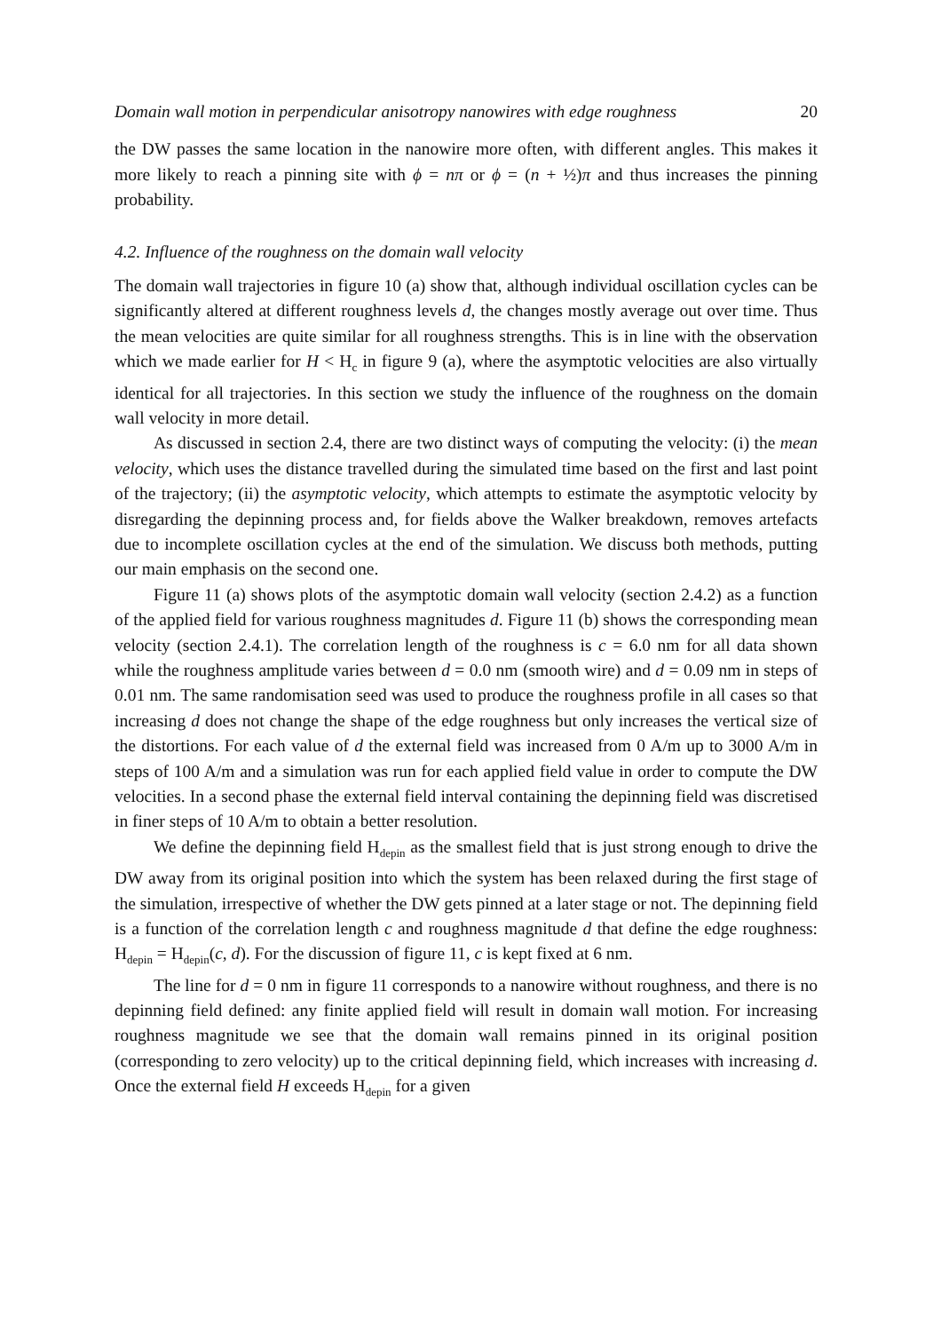Domain wall motion in perpendicular anisotropy nanowires with edge roughness 20
the DW passes the same location in the nanowire more often, with different angles. This makes it more likely to reach a pinning site with ϕ = nπ or ϕ = (n + ½)π and thus increases the pinning probability.
4.2. Influence of the roughness on the domain wall velocity
The domain wall trajectories in figure 10 (a) show that, although individual oscillation cycles can be significantly altered at different roughness levels d, the changes mostly average out over time. Thus the mean velocities are quite similar for all roughness strengths. This is in line with the observation which we made earlier for H < H<sub>c</sub> in figure 9 (a), where the asymptotic velocities are also virtually identical for all trajectories. In this section we study the influence of the roughness on the domain wall velocity in more detail.
As discussed in section 2.4, there are two distinct ways of computing the velocity: (i) the mean velocity, which uses the distance travelled during the simulated time based on the first and last point of the trajectory; (ii) the asymptotic velocity, which attempts to estimate the asymptotic velocity by disregarding the depinning process and, for fields above the Walker breakdown, removes artefacts due to incomplete oscillation cycles at the end of the simulation. We discuss both methods, putting our main emphasis on the second one.
Figure 11 (a) shows plots of the asymptotic domain wall velocity (section 2.4.2) as a function of the applied field for various roughness magnitudes d. Figure 11 (b) shows the corresponding mean velocity (section 2.4.1). The correlation length of the roughness is c = 6.0 nm for all data shown while the roughness amplitude varies between d = 0.0 nm (smooth wire) and d = 0.09 nm in steps of 0.01 nm. The same randomisation seed was used to produce the roughness profile in all cases so that increasing d does not change the shape of the edge roughness but only increases the vertical size of the distortions. For each value of d the external field was increased from 0 A/m up to 3000 A/m in steps of 100 A/m and a simulation was run for each applied field value in order to compute the DW velocities. In a second phase the external field interval containing the depinning field was discretised in finer steps of 10 A/m to obtain a better resolution.
We define the depinning field H<sub>depin</sub> as the smallest field that is just strong enough to drive the DW away from its original position into which the system has been relaxed during the first stage of the simulation, irrespective of whether the DW gets pinned at a later stage or not. The depinning field is a function of the correlation length c and roughness magnitude d that define the edge roughness: H<sub>depin</sub> = H<sub>depin</sub>(c, d). For the discussion of figure 11, c is kept fixed at 6 nm.
The line for d = 0 nm in figure 11 corresponds to a nanowire without roughness, and there is no depinning field defined: any finite applied field will result in domain wall motion. For increasing roughness magnitude we see that the domain wall remains pinned in its original position (corresponding to zero velocity) up to the critical depinning field, which increases with increasing d. Once the external field H exceeds H<sub>depin</sub> for a given